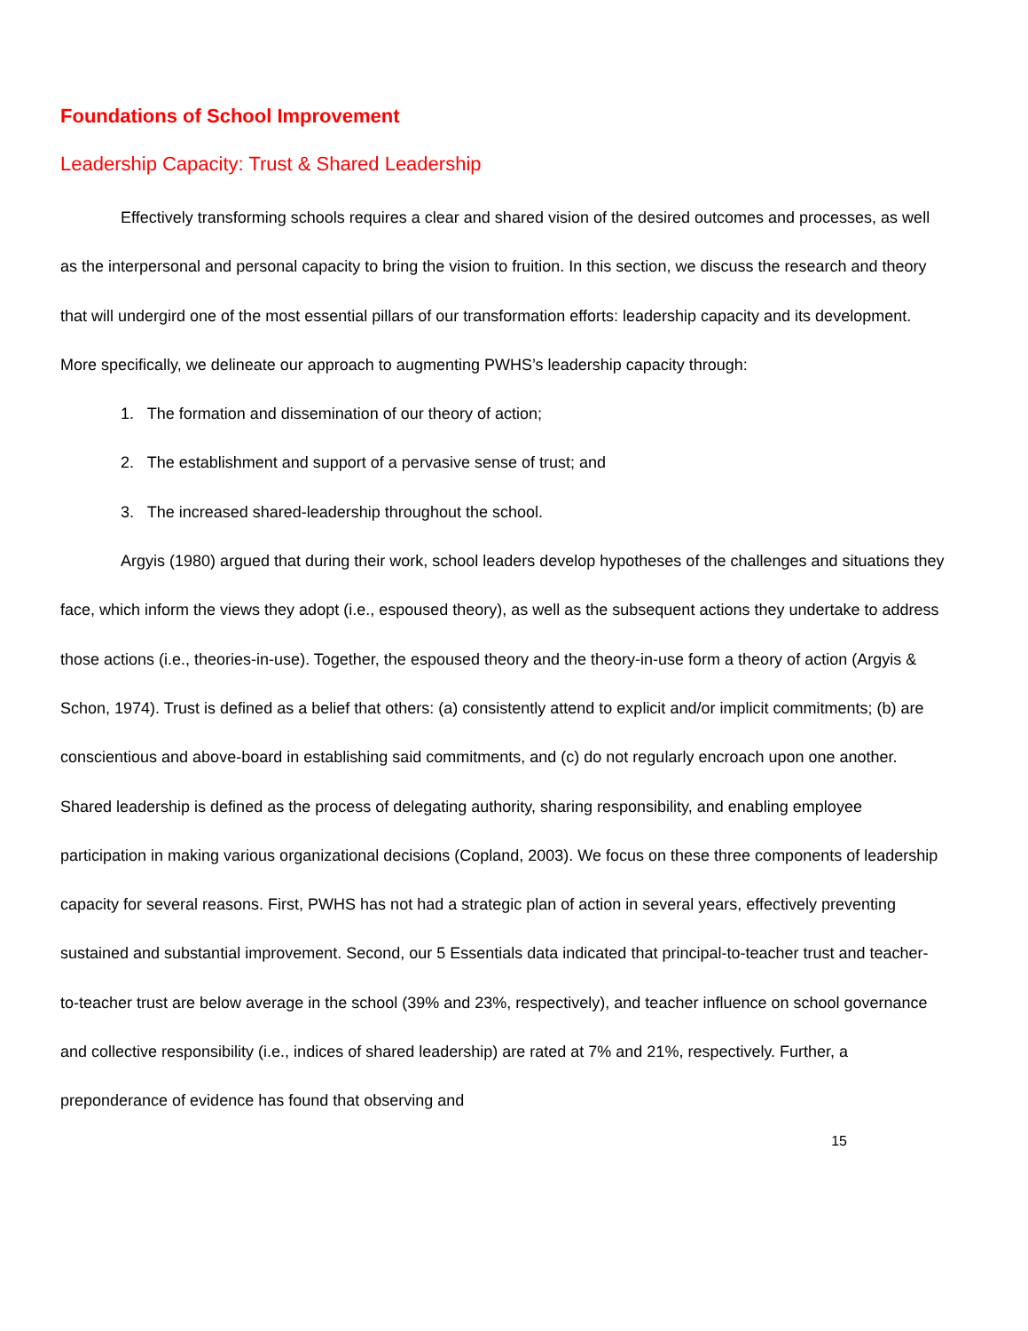Foundations of School Improvement
Leadership Capacity: Trust & Shared Leadership
Effectively transforming schools requires a clear and shared vision of the desired outcomes and processes, as well as the interpersonal and personal capacity to bring the vision to fruition. In this section, we discuss the research and theory that will undergird one of the most essential pillars of our transformation efforts: leadership capacity and its development. More specifically, we delineate our approach to augmenting PWHS’s leadership capacity through:
1. The formation and dissemination of our theory of action;
2. The establishment and support of a pervasive sense of trust; and
3. The increased shared-leadership throughout the school.
Argyis (1980) argued that during their work, school leaders develop hypotheses of the challenges and situations they face, which inform the views they adopt (i.e., espoused theory), as well as the subsequent actions they undertake to address those actions (i.e., theories-in-use). Together, the espoused theory and the theory-in-use form a theory of action (Argyis & Schon, 1974). Trust is defined as a belief that others: (a) consistently attend to explicit and/or implicit commitments; (b) are conscientious and above-board in establishing said commitments, and (c) do not regularly encroach upon one another. Shared leadership is defined as the process of delegating authority, sharing responsibility, and enabling employee participation in making various organizational decisions (Copland, 2003). We focus on these three components of leadership capacity for several reasons. First, PWHS has not had a strategic plan of action in several years, effectively preventing sustained and substantial improvement. Second, our 5 Essentials data indicated that principal-to-teacher trust and teacher-to-teacher trust are below average in the school (39% and 23%, respectively), and teacher influence on school governance and collective responsibility (i.e., indices of shared leadership) are rated at 7% and 21%, respectively. Further, a preponderance of evidence has found that observing and
15